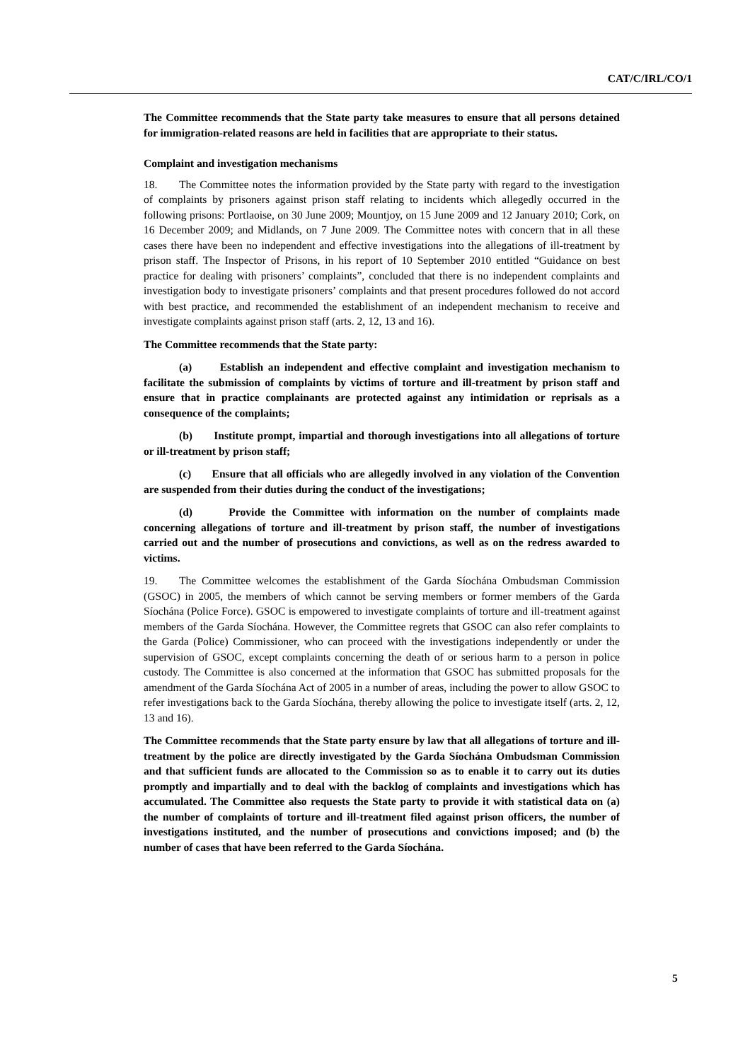CAT/C/IRL/CO/1
The Committee recommends that the State party take measures to ensure that all persons detained for immigration-related reasons are held in facilities that are appropriate to their status.
Complaint and investigation mechanisms
18. The Committee notes the information provided by the State party with regard to the investigation of complaints by prisoners against prison staff relating to incidents which allegedly occurred in the following prisons: Portlaoise, on 30 June 2009; Mountjoy, on 15 June 2009 and 12 January 2010; Cork, on 16 December 2009; and Midlands, on 7 June 2009. The Committee notes with concern that in all these cases there have been no independent and effective investigations into the allegations of ill-treatment by prison staff. The Inspector of Prisons, in his report of 10 September 2010 entitled “Guidance on best practice for dealing with prisoners’ complaints”, concluded that there is no independent complaints and investigation body to investigate prisoners’ complaints and that present procedures followed do not accord with best practice, and recommended the establishment of an independent mechanism to receive and investigate complaints against prison staff (arts. 2, 12, 13 and 16).
The Committee recommends that the State party:
(a) Establish an independent and effective complaint and investigation mechanism to facilitate the submission of complaints by victims of torture and ill-treatment by prison staff and ensure that in practice complainants are protected against any intimidation or reprisals as a consequence of the complaints;
(b) Institute prompt, impartial and thorough investigations into all allegations of torture or ill-treatment by prison staff;
(c) Ensure that all officials who are allegedly involved in any violation of the Convention are suspended from their duties during the conduct of the investigations;
(d) Provide the Committee with information on the number of complaints made concerning allegations of torture and ill-treatment by prison staff, the number of investigations carried out and the number of prosecutions and convictions, as well as on the redress awarded to victims.
19. The Committee welcomes the establishment of the Garda Síochána Ombudsman Commission (GSOC) in 2005, the members of which cannot be serving members or former members of the Garda Síochána (Police Force). GSOC is empowered to investigate complaints of torture and ill-treatment against members of the Garda Síochána. However, the Committee regrets that GSOC can also refer complaints to the Garda (Police) Commissioner, who can proceed with the investigations independently or under the supervision of GSOC, except complaints concerning the death of or serious harm to a person in police custody. The Committee is also concerned at the information that GSOC has submitted proposals for the amendment of the Garda Síochána Act of 2005 in a number of areas, including the power to allow GSOC to refer investigations back to the Garda Síochána, thereby allowing the police to investigate itself (arts. 2, 12, 13 and 16).
The Committee recommends that the State party ensure by law that all allegations of torture and ill-treatment by the police are directly investigated by the Garda Síochána Ombudsman Commission and that sufficient funds are allocated to the Commission so as to enable it to carry out its duties promptly and impartially and to deal with the backlog of complaints and investigations which has accumulated. The Committee also requests the State party to provide it with statistical data on (a) the number of complaints of torture and ill-treatment filed against prison officers, the number of investigations instituted, and the number of prosecutions and convictions imposed; and (b) the number of cases that have been referred to the Garda Síochána.
5